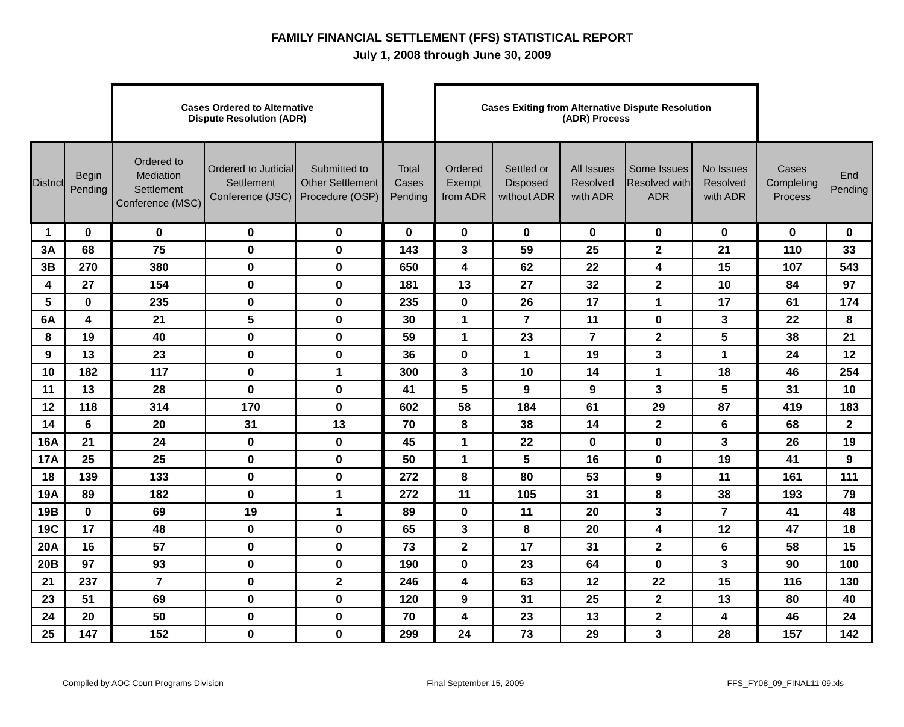FAMILY FINANCIAL SETTLEMENT (FFS) STATISTICAL REPORT
July 1, 2008 through June 30, 2009
| | | Cases Ordered to Alternative Dispute Resolution (ADR) | | | | Cases Exiting from Alternative Dispute Resolution (ADR) Process | | | | | | |
| --- | --- | --- | --- | --- | --- | --- | --- | --- | --- | --- | --- | --- |
| District | Begin Pending | Ordered to Mediation Settlement Conference (MSC) | Ordered to Judicial Settlement Conference (JSC) | Submitted to Other Settlement Procedure (OSP) | Total Cases Pending | Ordered Exempt from ADR | Settled or Disposed without ADR | All Issues Resolved with ADR | Some Issues Resolved with ADR | No Issues Resolved with ADR | Cases Completing Process | End Pending |
| 1 | 0 | 0 | 0 | 0 | 0 | 0 | 0 | 0 | 0 | 0 | 0 | 0 |
| 3A | 68 | 75 | 0 | 0 | 143 | 3 | 59 | 25 | 2 | 21 | 110 | 33 |
| 3B | 270 | 380 | 0 | 0 | 650 | 4 | 62 | 22 | 4 | 15 | 107 | 543 |
| 4 | 27 | 154 | 0 | 0 | 181 | 13 | 27 | 32 | 2 | 10 | 84 | 97 |
| 5 | 0 | 235 | 0 | 0 | 235 | 0 | 26 | 17 | 1 | 17 | 61 | 174 |
| 6A | 4 | 21 | 5 | 0 | 30 | 1 | 7 | 11 | 0 | 3 | 22 | 8 |
| 8 | 19 | 40 | 0 | 0 | 59 | 1 | 23 | 7 | 2 | 5 | 38 | 21 |
| 9 | 13 | 23 | 0 | 0 | 36 | 0 | 1 | 19 | 3 | 1 | 24 | 12 |
| 10 | 182 | 117 | 0 | 1 | 300 | 3 | 10 | 14 | 1 | 18 | 46 | 254 |
| 11 | 13 | 28 | 0 | 0 | 41 | 5 | 9 | 9 | 3 | 5 | 31 | 10 |
| 12 | 118 | 314 | 170 | 0 | 602 | 58 | 184 | 61 | 29 | 87 | 419 | 183 |
| 14 | 6 | 20 | 31 | 13 | 70 | 8 | 38 | 14 | 2 | 6 | 68 | 2 |
| 16A | 21 | 24 | 0 | 0 | 45 | 1 | 22 | 0 | 0 | 3 | 26 | 19 |
| 17A | 25 | 25 | 0 | 0 | 50 | 1 | 5 | 16 | 0 | 19 | 41 | 9 |
| 18 | 139 | 133 | 0 | 0 | 272 | 8 | 80 | 53 | 9 | 11 | 161 | 111 |
| 19A | 89 | 182 | 0 | 1 | 272 | 11 | 105 | 31 | 8 | 38 | 193 | 79 |
| 19B | 0 | 69 | 19 | 1 | 89 | 0 | 11 | 20 | 3 | 7 | 41 | 48 |
| 19C | 17 | 48 | 0 | 0 | 65 | 3 | 8 | 20 | 4 | 12 | 47 | 18 |
| 20A | 16 | 57 | 0 | 0 | 73 | 2 | 17 | 31 | 2 | 6 | 58 | 15 |
| 20B | 97 | 93 | 0 | 0 | 190 | 0 | 23 | 64 | 0 | 3 | 90 | 100 |
| 21 | 237 | 7 | 0 | 2 | 246 | 4 | 63 | 12 | 22 | 15 | 116 | 130 |
| 23 | 51 | 69 | 0 | 0 | 120 | 9 | 31 | 25 | 2 | 13 | 80 | 40 |
| 24 | 20 | 50 | 0 | 0 | 70 | 4 | 23 | 13 | 2 | 4 | 46 | 24 |
| 25 | 147 | 152 | 0 | 0 | 299 | 24 | 73 | 29 | 3 | 28 | 157 | 142 |
Compiled by AOC Court Programs Division Final September 15, 2009 FFS_FY08_09_FINAL11 09.xls